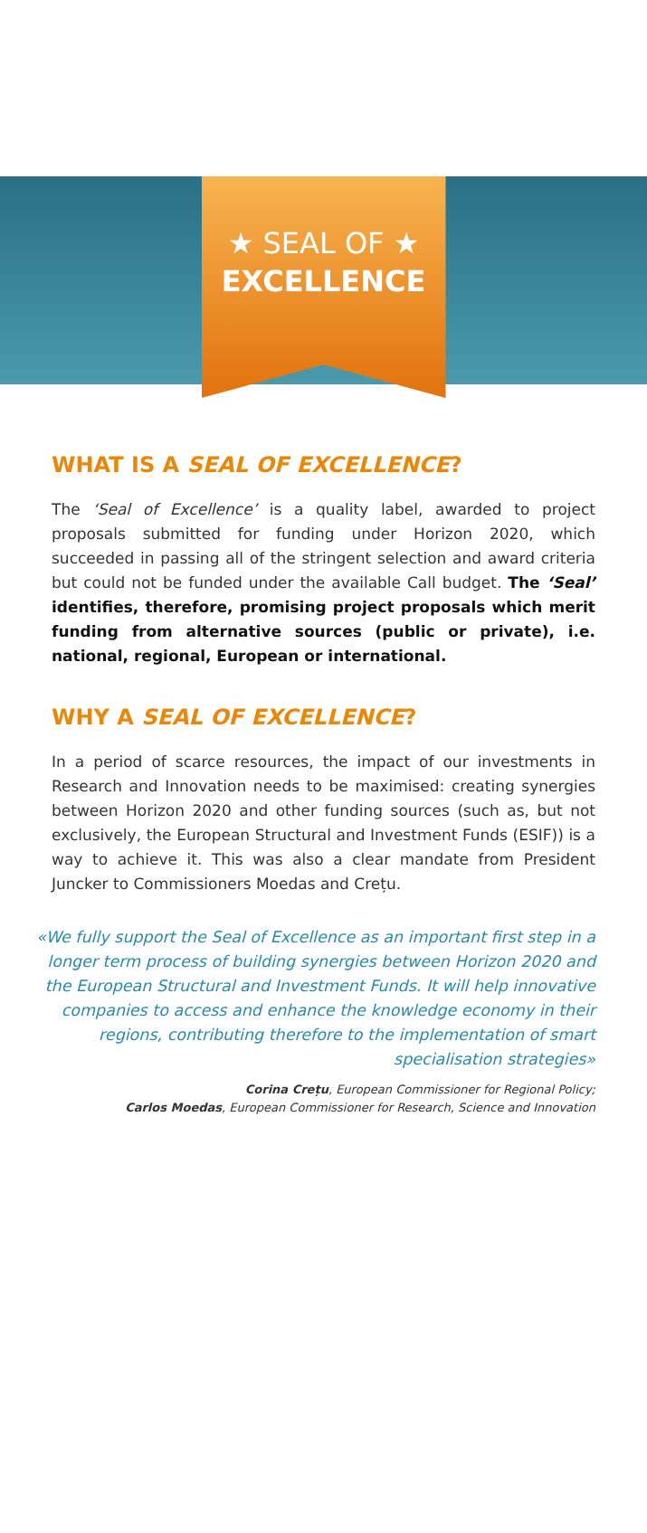★ SEAL OF ★
EXCELLENCE
WHAT IS A SEAL OF EXCELLENCE?
The ‘Seal of Excellence’ is a quality label, awarded to project proposals submitted for funding under Horizon 2020, which succeeded in passing all of the stringent selection and award criteria but could not be funded under the available Call budget. The ‘Seal’ identifies, therefore, promising project proposals which merit funding from alternative sources (public or private), i.e. national, regional, European or international.
WHY A SEAL OF EXCELLENCE?
In a period of scarce resources, the impact of our investments in Research and Innovation needs to be maximised: creating synergies between Horizon 2020 and other funding sources (such as, but not exclusively, the European Structural and Investment Funds (ESIF)) is a way to achieve it. This was also a clear mandate from President Juncker to Commissioners Moedas and Crețu.
«We fully support the Seal of Excellence as an important first step in a longer term process of building synergies between Horizon 2020 and the European Structural and Investment Funds. It will help innovative companies to access and enhance the knowledge economy in their regions, contributing therefore to the implementation of smart specialisation strategies»
Corina Crețu, European Commissioner for Regional Policy;
Carlos Moedas, European Commissioner for Research, Science and Innovation